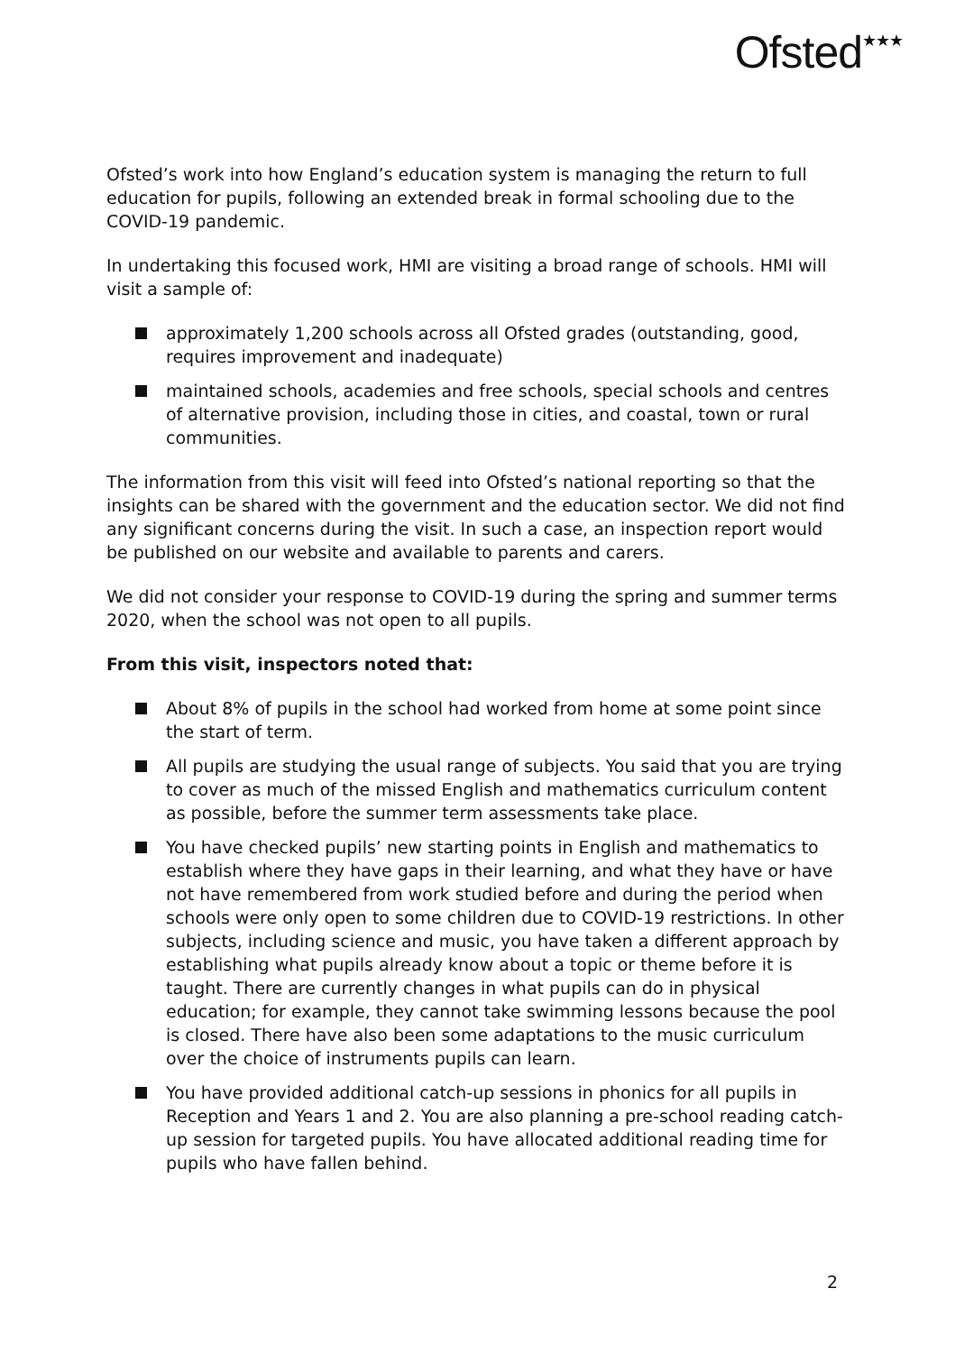Ofsted<sup>★★★</sup>
Ofsted’s work into how England’s education system is managing the return to full education for pupils, following an extended break in formal schooling due to the COVID-19 pandemic.
In undertaking this focused work, HMI are visiting a broad range of schools. HMI will visit a sample of:
approximately 1,200 schools across all Ofsted grades (outstanding, good, requires improvement and inadequate)
maintained schools, academies and free schools, special schools and centres of alternative provision, including those in cities, and coastal, town or rural communities.
The information from this visit will feed into Ofsted’s national reporting so that the insights can be shared with the government and the education sector. We did not find any significant concerns during the visit. In such a case, an inspection report would be published on our website and available to parents and carers.
We did not consider your response to COVID-19 during the spring and summer terms 2020, when the school was not open to all pupils.
From this visit, inspectors noted that:
About 8% of pupils in the school had worked from home at some point since the start of term.
All pupils are studying the usual range of subjects. You said that you are trying to cover as much of the missed English and mathematics curriculum content as possible, before the summer term assessments take place.
You have checked pupils’ new starting points in English and mathematics to establish where they have gaps in their learning, and what they have or have not have remembered from work studied before and during the period when schools were only open to some children due to COVID-19 restrictions. In other subjects, including science and music, you have taken a different approach by establishing what pupils already know about a topic or theme before it is taught. There are currently changes in what pupils can do in physical education; for example, they cannot take swimming lessons because the pool is closed. There have also been some adaptations to the music curriculum over the choice of instruments pupils can learn.
You have provided additional catch-up sessions in phonics for all pupils in Reception and Years 1 and 2. You are also planning a pre-school reading catch-up session for targeted pupils. You have allocated additional reading time for pupils who have fallen behind.
2